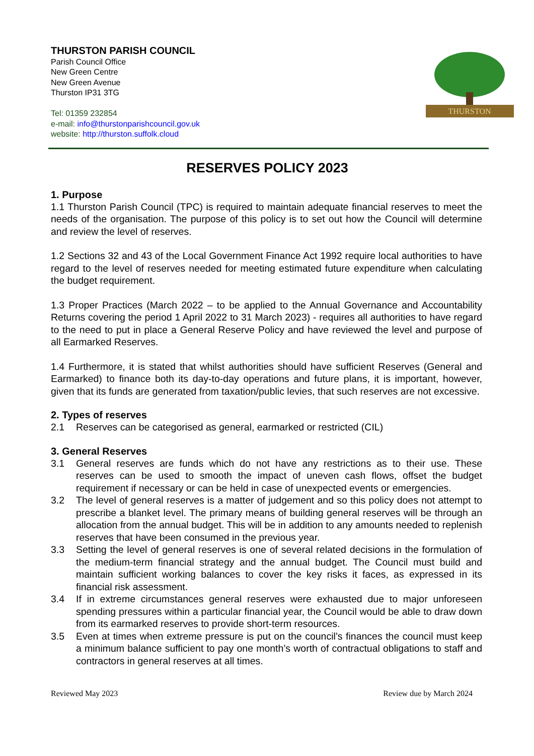THURSTON PARISH COUNCIL
Parish Council Office
New Green Centre
New Green Avenue
Thurston IP31 3TG
Tel: 01359 232854
e-mail: info@thurstonparishcouncil.gov.uk
website: http://thurston.suffolk.cloud
THURSTON
RESERVES POLICY 2023
1. Purpose
1.1 Thurston Parish Council (TPC) is required to maintain adequate financial reserves to meet the needs of the organisation. The purpose of this policy is to set out how the Council will determine and review the level of reserves.
1.2 Sections 32 and 43 of the Local Government Finance Act 1992 require local authorities to have regard to the level of reserves needed for meeting estimated future expenditure when calculating the budget requirement.
1.3 Proper Practices (March 2022 – to be applied to the Annual Governance and Accountability Returns covering the period 1 April 2022 to 31 March 2023) - requires all authorities to have regard to the need to put in place a General Reserve Policy and have reviewed the level and purpose of all Earmarked Reserves.
1.4 Furthermore, it is stated that whilst authorities should have sufficient Reserves (General and Earmarked) to finance both its day-to-day operations and future plans, it is important, however, given that its funds are generated from taxation/public levies, that such reserves are not excessive.
2. Types of reserves
2.1 Reserves can be categorised as general, earmarked or restricted (CIL)
3. General Reserves
3.1 General reserves are funds which do not have any restrictions as to their use. These reserves can be used to smooth the impact of uneven cash flows, offset the budget requirement if necessary or can be held in case of unexpected events or emergencies.
3.2 The level of general reserves is a matter of judgement and so this policy does not attempt to prescribe a blanket level. The primary means of building general reserves will be through an allocation from the annual budget. This will be in addition to any amounts needed to replenish reserves that have been consumed in the previous year.
3.3 Setting the level of general reserves is one of several related decisions in the formulation of the medium-term financial strategy and the annual budget. The Council must build and maintain sufficient working balances to cover the key risks it faces, as expressed in its financial risk assessment.
3.4 If in extreme circumstances general reserves were exhausted due to major unforeseen spending pressures within a particular financial year, the Council would be able to draw down from its earmarked reserves to provide short-term resources.
3.5 Even at times when extreme pressure is put on the council’s finances the council must keep a minimum balance sufficient to pay one month’s worth of contractual obligations to staff and contractors in general reserves at all times.
Reviewed May 2023 Review due by March 2024